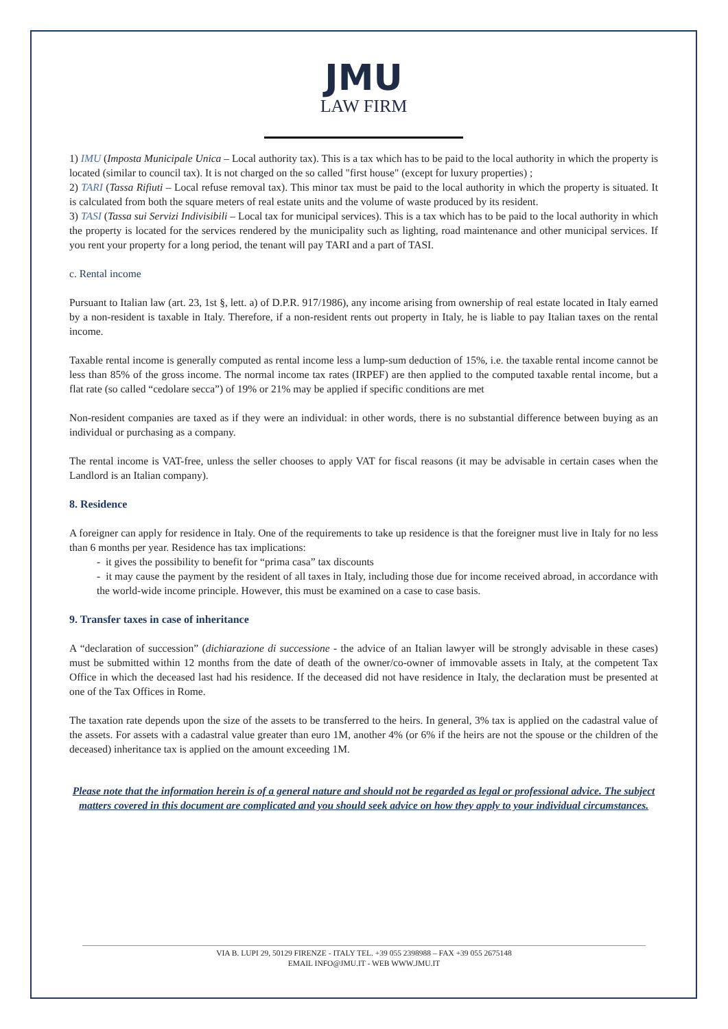JMU
LAW FIRM
1) IMU (Imposta Municipale Unica – Local authority tax). This is a tax which has to be paid to the local authority in which the property is located (similar to council tax). It is not charged on the so called "first house" (except for luxury properties) ;
2) TARI (Tassa Rifiuti – Local refuse removal tax). This minor tax must be paid to the local authority in which the property is situated. It is calculated from both the square meters of real estate units and the volume of waste produced by its resident.
3) TASI (Tassa sui Servizi Indivisibili – Local tax for municipal services). This is a tax which has to be paid to the local authority in which the property is located for the services rendered by the municipality such as lighting, road maintenance and other municipal services. If you rent your property for a long period, the tenant will pay TARI and a part of TASI.
c. Rental income
Pursuant to Italian law (art. 23, 1st §, lett. a) of D.P.R. 917/1986), any income arising from ownership of real estate located in Italy earned by a non-resident is taxable in Italy. Therefore, if a non-resident rents out property in Italy, he is liable to pay Italian taxes on the rental income.
Taxable rental income is generally computed as rental income less a lump-sum deduction of 15%, i.e. the taxable rental income cannot be less than 85% of the gross income. The normal income tax rates (IRPEF) are then applied to the computed taxable rental income, but a flat rate (so called “cedolare secca”) of 19% or 21% may be applied if specific conditions are met
Non-resident companies are taxed as if they were an individual: in other words, there is no substantial difference between buying as an individual or purchasing as a company.
The rental income is VAT-free, unless the seller chooses to apply VAT for fiscal reasons (it may be advisable in certain cases when the Landlord is an Italian company).
8. Residence
A foreigner can apply for residence in Italy. One of the requirements to take up residence is that the foreigner must live in Italy for no less than 6 months per year. Residence has tax implications:
- it gives the possibility to benefit for “prima casa” tax discounts
- it may cause the payment by the resident of all taxes in Italy, including those due for income received abroad, in accordance with the world-wide income principle. However, this must be examined on a case to case basis.
9. Transfer taxes in case of inheritance
A “declaration of succession” (dichiarazione di successione - the advice of an Italian lawyer will be strongly advisable in these cases) must be submitted within 12 months from the date of death of the owner/co-owner of immovable assets in Italy, at the competent Tax Office in which the deceased last had his residence. If the deceased did not have residence in Italy, the declaration must be presented at one of the Tax Offices in Rome.
The taxation rate depends upon the size of the assets to be transferred to the heirs. In general, 3% tax is applied on the cadastral value of the assets. For assets with a cadastral value greater than euro 1M, another 4% (or 6% if the heirs are not the spouse or the children of the deceased) inheritance tax is applied on the amount exceeding 1M.
Please note that the information herein is of a general nature and should not be regarded as legal or professional advice. The subject matters covered in this document are complicated and you should seek advice on how they apply to your individual circumstances.
VIA B. LUPI 29, 50129 FIRENZE - ITALY TEL. +39 055 2398988 – FAX +39 055 2675148
EMAIL INFO@JMU.IT - WEB WWW.JMU.IT